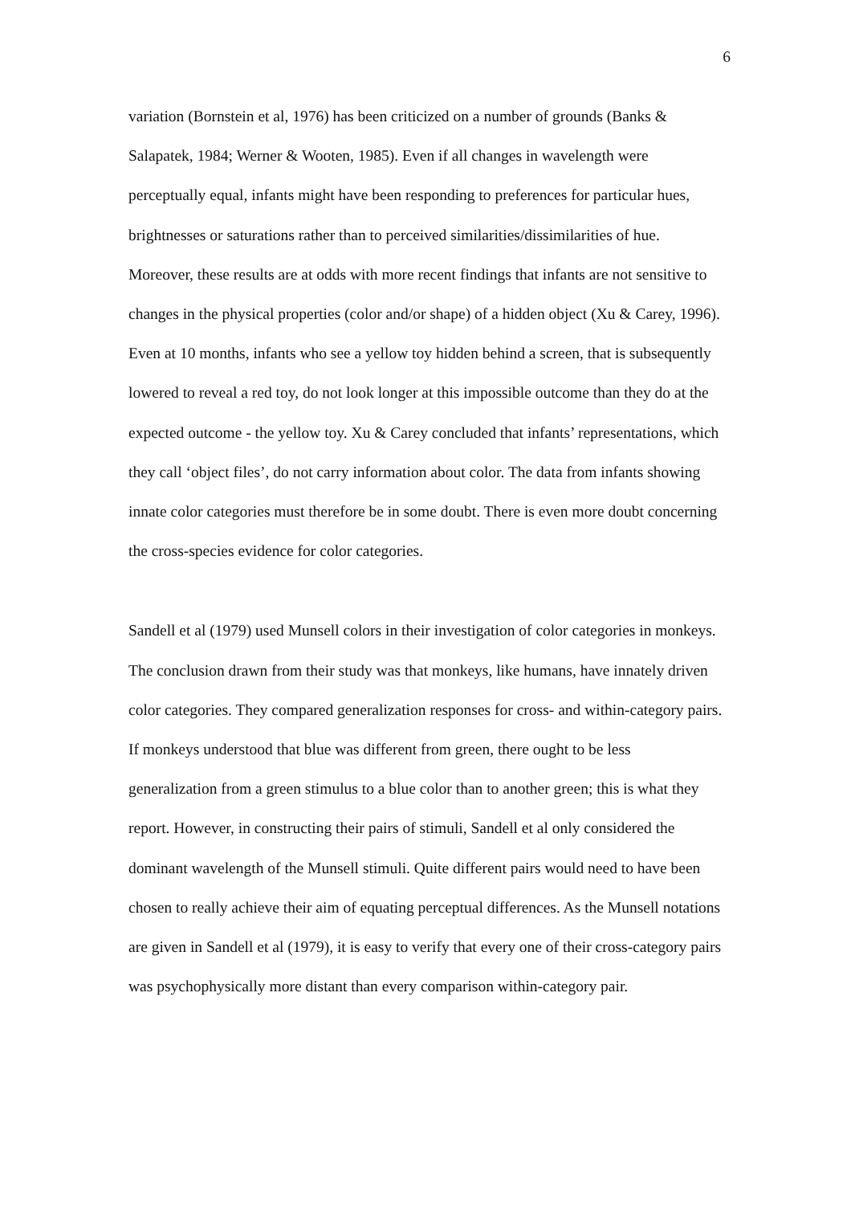6
variation (Bornstein et al, 1976) has been criticized on a number of grounds (Banks & Salapatek, 1984; Werner & Wooten, 1985). Even if all changes in wavelength were perceptually equal, infants might have been responding to preferences for particular hues, brightnesses or saturations rather than to perceived similarities/dissimilarities of hue. Moreover, these results are at odds with more recent findings that infants are not sensitive to changes in the physical properties (color and/or shape) of a hidden object (Xu & Carey, 1996). Even at 10 months, infants who see a yellow toy hidden behind a screen, that is subsequently lowered to reveal a red toy, do not look longer at this impossible outcome than they do at the expected outcome - the yellow toy. Xu & Carey concluded that infants’ representations, which they call ‘object files’, do not carry information about color. The data from infants showing innate color categories must therefore be in some doubt. There is even more doubt concerning the cross-species evidence for color categories.
Sandell et al (1979) used Munsell colors in their investigation of color categories in monkeys. The conclusion drawn from their study was that monkeys, like humans, have innately driven color categories. They compared generalization responses for cross- and within-category pairs. If monkeys understood that blue was different from green, there ought to be less generalization from a green stimulus to a blue color than to another green; this is what they report. However, in constructing their pairs of stimuli, Sandell et al only considered the dominant wavelength of the Munsell stimuli. Quite different pairs would need to have been chosen to really achieve their aim of equating perceptual differences. As the Munsell notations are given in Sandell et al (1979), it is easy to verify that every one of their cross-category pairs was psychophysically more distant than every comparison within-category pair.